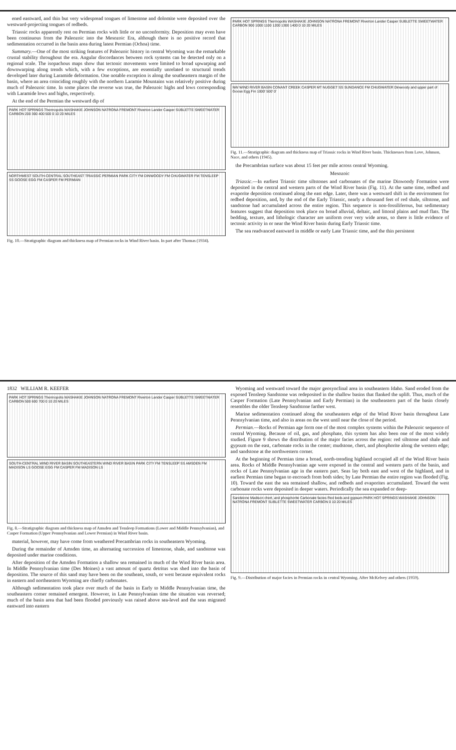1832 WILLIAM R. KEEFER
PARK HOT SPRINGS Thermopolis WASHAKIE JOHNSON NATRONA FREMONT Riverton Lander Casper SUBLETTE SWEETWATER CARBON 500 600 700 0 10 20 MILES
SOUTH-CENTRAL WIND RIVER BASIN SOUTHEASTERN WIND RIVER BASIN PARK CITY FM TENSLEEP SS AMSDEN FM MADISON LS GOOSE EGG FM CASPER FM MADISON LS
Fig. 8.—Stratigraphic diagram and thickness map of Amsden and Tensleep Formations (Lower and Middle Pennsylvanian), and Casper Formation (Upper Pennsylvanian and Lower Permian) in Wind River basin.
material, however, may have come from weathered Precambrian rocks in southeastern Wyoming.
During the remainder of Amsden time, an alternating succession of limestone, shale, and sandstone was deposited under marine conditions.
After deposition of the Amsden Formation a shallow sea remained in much of the Wind River basin area. In Middle Pennsylvanian time (Des Moines) a vast amount of quartz detritus was shed into the basin of deposition. The source of this sand may have been on the southeast, south, or west because equivalent rocks in eastern and northeastern Wyoming are chiefly carbonates.
Although sedimentation took place over much of the basin in Early to Middle Pennsylvanian time, the southeastern corner remained emergent. However, in Late Pennsylvanian time the situation was reversed; much of the basin area that had been flooded previously was raised above sea-level and the seas migrated eastward into eastern
Wyoming and westward toward the major geosynclinal area in southeastern Idaho. Sand eroded from the exposed Tensleep Sandstone was redeposited in the shallow basins that flanked the uplift. Thus, much of the Casper Formation (Late Pennsylvanian and Early Permian) in the southeastern part of the basin closely resembles the older Tensleep Sandstone farther west.
Marine sedimentation continued along the southeastern edge of the Wind River basin throughout Late Pennsylvanian time, and also in areas on the west until near the close of the period.
Permian.—Rocks of Permian age form one of the most complex systems within the Paleozoic sequence of central Wyoming. Because of oil, gas, and phosphate, this system has also been one of the most widely studied. Figure 9 shows the distribution of the major facies across the region: red siltstone and shale and gypsum on the east, carbonate rocks in the center; mudstone, chert, and phosphorite along the western edge; and sandstone at the northwestern corner.
At the beginning of Permian time a broad, north-trending highland occupied all of the Wind River basin area. Rocks of Middle Pennsylvanian age were exposed in the central and western parts of the basin, and rocks of Late Pennsylvanian age in the eastern part. Seas lay both east and west of the highland, and in earliest Permian time began to encroach from both sides; by Late Permian the entire region was flooded (Fig. 10). Toward the east the sea remained shallow, and redbeds and evaporites accumulated. Toward the west carbonate rocks were deposited in deeper waters. Periodically the sea expanded or deep-
Sandstone Madison chert, and phosphorite Carbonate facies Red beds and gypsum PARK HOT SPRINGS WASHAKIE JOHNSON NATRONA FREMONT SUBLETTE SWEETWATER CARBON 0 10 20 MILES
Fig. 9.—Distribution of major facies in Permian rocks in central Wyoming. After McKelvey and others (1959).
ened eastward, and thin but very widespread tongues of limestone and dolomite were deposited over the westward-projecting tongues of redbeds.
Triassic rocks apparently rest on Permian rocks with little or no unconformity. Deposition may even have been continuous from the Paleozoic into the Mesozoic Era, although there is no positive record that sedimentation occurred in the basin area during latest Permian (Ochoa) time.
Summary.—One of the most striking features of Paleozoic history in central Wyoming was the remarkable crustal stability throughout the era. Angular discordances between rock systems can be detected only on a regional scale. The isopachous maps show that tectonic movements were limited to broad upwarping and downwarping along trends which, with a few exceptions, are essentially unrelated to structural trends developed later during Laramide deformation. One notable exception is along the southeastern margin of the basin, where an area coinciding roughly with the northern Laramie Mountains was relatively positive during much of Paleozoic time. In some places the reverse was true, the Paleozoic highs and lows corresponding with Laramide lows and highs, respectively.
At the end of the Permian the westward dip of
PARK HOT SPRINGS Thermopolis WASHAKIE JOHNSON NATRONA FREMONT Riverton Lander Casper SUBLETTE SWEETWATER CARBON 200 300 400 500 0 10 20 MILES
NORTHWEST SOUTH-CENTRAL SOUTHEAST TRIASSIC PERMIAN PARK CITY FM DINWOODY FM CHUGWATER FM TENSLEEP SS GOOSE EGG FM CASPER FM PERMIAN
Fig. 10.—Stratigraphic diagram and thickness map of Permian rocks in Wind River basin. In part after Thomas (1934).
PARK HOT SPRINGS Thermopolis WASHAKIE JOHNSON NATRONA FREMONT Riverton Lander Casper SUBLETTE SWEETWATER CARBON 900 1000 1100 1200 1300 1400 0 10 20 MILES
NW WIND RIVER BASIN CONANT CREEK CASPER MT NUGGET SS SUNDANCE FM CHUGWATER Dinwoody and upper part of Goose Egg Fm 1000' 500' 0'
Fig. 11.—Stratigraphic diagram and thickness map of Triassic rocks in Wind River basin. Thicknesses from Love, Johnson, Nace, and others (1945).
the Precambrian surface was about 15 feet per mile across central Wyoming.
Mesozoic
Triassic.—In earliest Triassic time siltstones and carbonates of the marine Dinwoody Formation were deposited in the central and western parts of the Wind River basin (Fig. 11). At the same time, redbed and evaporite deposition continued along the east edge. Later, there was a westward shift in the environment for redbed deposition, and, by the end of the Early Triassic, nearly a thousand feet of red shale, siltstone, and sandstone had accumulated across the entire region. This sequence is non-fossiliferous, but sedimentary features suggest that deposition took place on broad alluvial, deltaic, and littoral plains and mud flats. The bedding, texture, and lithologic character are uniform over very wide areas, so there is little evidence of tectonic activity in or near the Wind River basin during Early Triassic time.
The sea readvanced eastward in middle or early Late Triassic time, and the thin persistent